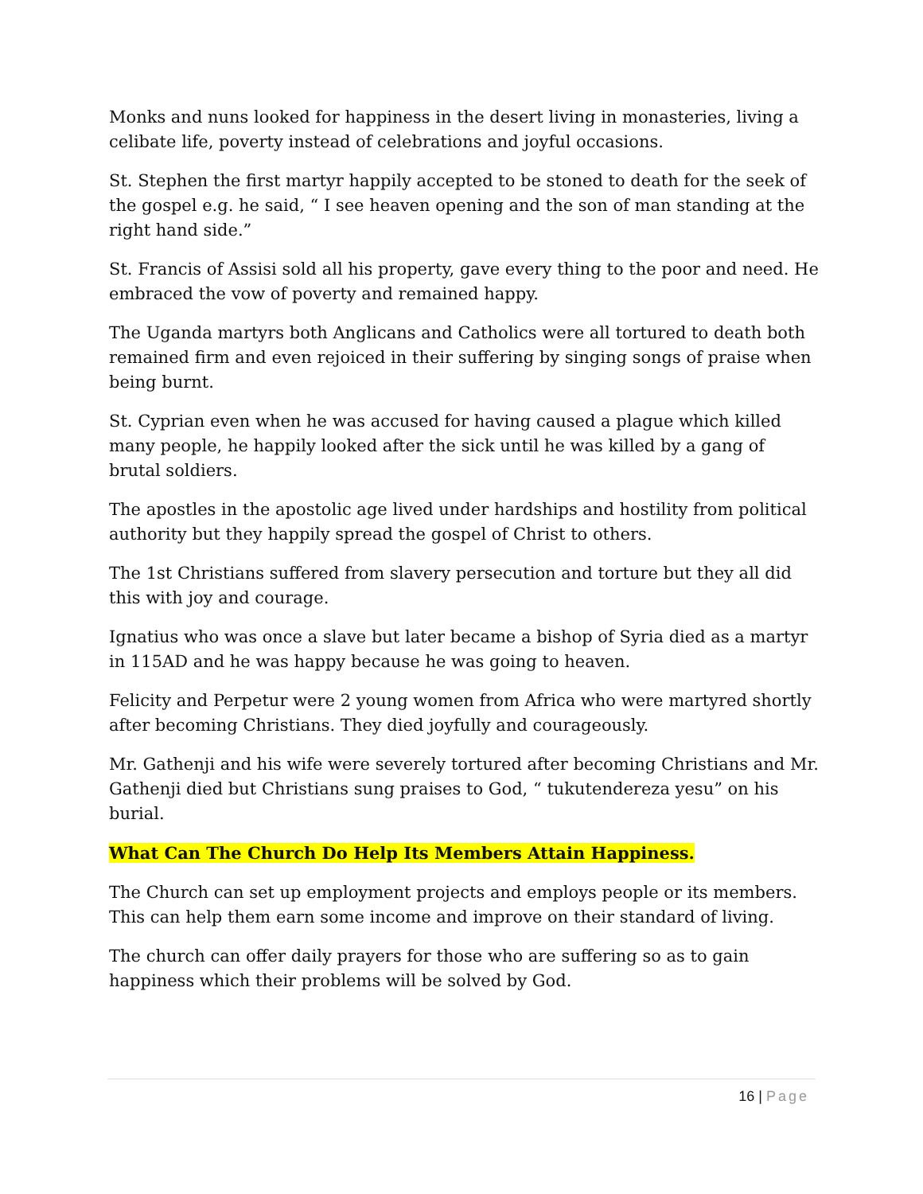Monks and nuns looked for happiness in the desert living in monasteries, living a celibate life, poverty instead of celebrations and joyful occasions.
St. Stephen the first martyr happily accepted to be stoned to death for the seek of the gospel e.g. he said, “ I see heaven opening and the son of man standing at the right hand side.”
St. Francis of Assisi sold all his property, gave every thing to the poor and need. He embraced the vow of poverty and remained happy.
The Uganda martyrs both Anglicans and Catholics were all tortured to death both remained firm and even rejoiced in their suffering by singing songs of praise when being burnt.
St. Cyprian even when he was accused for having caused a plague which killed many people, he happily looked after the sick until he was killed by a gang of brutal soldiers.
The apostles in the apostolic age lived under hardships and hostility from political authority but they happily spread the gospel of Christ to others.
The 1st Christians suffered from slavery persecution and torture but they all did this with joy and courage.
Ignatius who was once a slave but later became a bishop of Syria died as a martyr in 115AD and he was happy because he was going to heaven.
Felicity and Perpetur were 2 young women from Africa who were martyred shortly after becoming Christians. They died joyfully and courageously.
Mr. Gathenji and his wife were severely tortured after becoming Christians and Mr. Gathenji died but Christians sung praises to God, “ tukutendereza yesu” on his burial.
What Can The Church Do Help Its Members Attain Happiness.
The Church can set up employment projects and employs people or its members. This can help them earn some income and improve on their standard of living.
The church can offer daily prayers for those who are suffering so as to gain happiness which their problems will be solved by God.
16 | Page